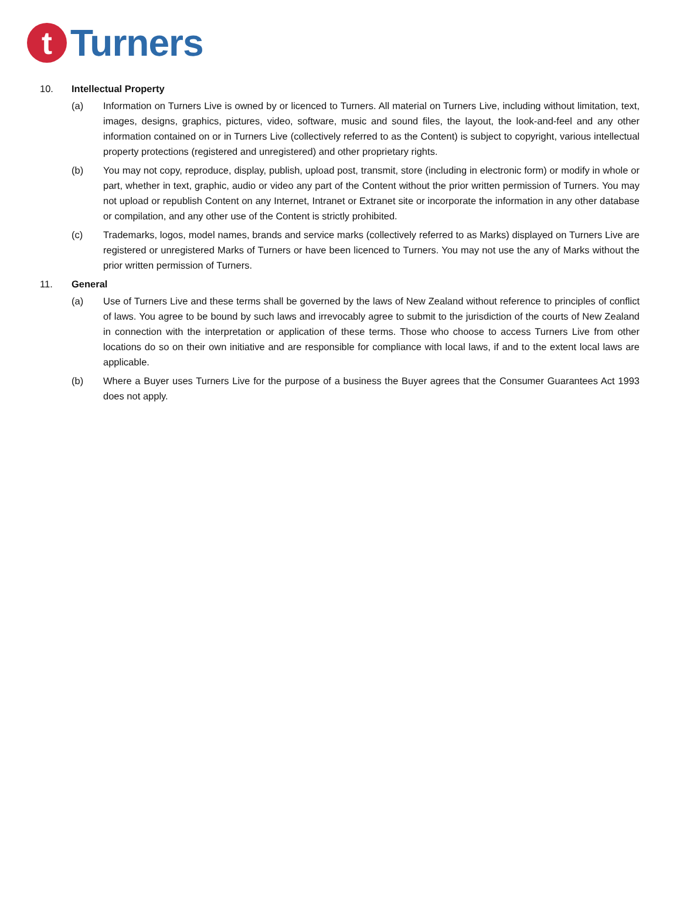t
Turners
10. Intellectual Property
(a) Information on Turners Live is owned by or licenced to Turners. All material on Turners Live, including without limitation, text, images, designs, graphics, pictures, video, software, music and sound files, the layout, the look-and-feel and any other information contained on or in Turners Live (collectively referred to as the Content) is subject to copyright, various intellectual property protections (registered and unregistered) and other proprietary rights.
(b) You may not copy, reproduce, display, publish, upload post, transmit, store (including in electronic form) or modify in whole or part, whether in text, graphic, audio or video any part of the Content without the prior written permission of Turners. You may not upload or republish Content on any Internet, Intranet or Extranet site or incorporate the information in any other database or compilation, and any other use of the Content is strictly prohibited.
(c) Trademarks, logos, model names, brands and service marks (collectively referred to as Marks) displayed on Turners Live are registered or unregistered Marks of Turners or have been licenced to Turners. You may not use the any of Marks without the prior written permission of Turners.
11. General
(a) Use of Turners Live and these terms shall be governed by the laws of New Zealand without reference to principles of conflict of laws. You agree to be bound by such laws and irrevocably agree to submit to the jurisdiction of the courts of New Zealand in connection with the interpretation or application of these terms. Those who choose to access Turners Live from other locations do so on their own initiative and are responsible for compliance with local laws, if and to the extent local laws are applicable.
(b) Where a Buyer uses Turners Live for the purpose of a business the Buyer agrees that the Consumer Guarantees Act 1993 does not apply.